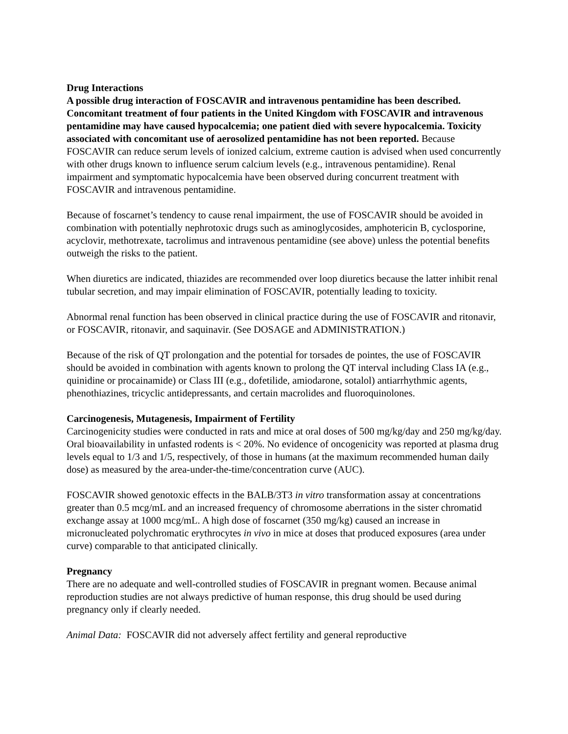Drug Interactions
A possible drug interaction of FOSCAVIR and intravenous pentamidine has been described. Concomitant treatment of four patients in the United Kingdom with FOSCAVIR and intravenous pentamidine may have caused hypocalcemia; one patient died with severe hypocalcemia. Toxicity associated with concomitant use of aerosolized pentamidine has not been reported. Because FOSCAVIR can reduce serum levels of ionized calcium, extreme caution is advised when used concurrently with other drugs known to influence serum calcium levels (e.g., intravenous pentamidine). Renal impairment and symptomatic hypocalcemia have been observed during concurrent treatment with FOSCAVIR and intravenous pentamidine.
Because of foscarnet’s tendency to cause renal impairment, the use of FOSCAVIR should be avoided in combination with potentially nephrotoxic drugs such as aminoglycosides, amphotericin B, cyclosporine, acyclovir, methotrexate, tacrolimus and intravenous pentamidine (see above) unless the potential benefits outweigh the risks to the patient.
When diuretics are indicated, thiazides are recommended over loop diuretics because the latter inhibit renal tubular secretion, and may impair elimination of FOSCAVIR, potentially leading to toxicity.
Abnormal renal function has been observed in clinical practice during the use of FOSCAVIR and ritonavir, or FOSCAVIR, ritonavir, and saquinavir. (See DOSAGE and ADMINISTRATION.)
Because of the risk of QT prolongation and the potential for torsades de pointes, the use of FOSCAVIR should be avoided in combination with agents known to prolong the QT interval including Class IA (e.g., quinidine or procainamide) or Class III (e.g., dofetilide, amiodarone, sotalol) antiarrhythmic agents, phenothiazines, tricyclic antidepressants, and certain macrolides and fluoroquinolones.
Carcinogenesis, Mutagenesis, Impairment of Fertility
Carcinogenicity studies were conducted in rats and mice at oral doses of 500 mg/kg/day and 250 mg/kg/day. Oral bioavailability in unfasted rodents is < 20%. No evidence of oncogenicity was reported at plasma drug levels equal to 1/3 and 1/5, respectively, of those in humans (at the maximum recommended human daily dose) as measured by the area-under-the-time/concentration curve (AUC).
FOSCAVIR showed genotoxic effects in the BALB/3T3 in vitro transformation assay at concentrations greater than 0.5 mcg/mL and an increased frequency of chromosome aberrations in the sister chromatid exchange assay at 1000 mcg/mL. A high dose of foscarnet (350 mg/kg) caused an increase in micronucleated polychromatic erythrocytes in vivo in mice at doses that produced exposures (area under curve) comparable to that anticipated clinically.
Pregnancy
There are no adequate and well-controlled studies of FOSCAVIR in pregnant women. Because animal reproduction studies are not always predictive of human response, this drug should be used during pregnancy only if clearly needed.
Animal Data: FOSCAVIR did not adversely affect fertility and general reproductive